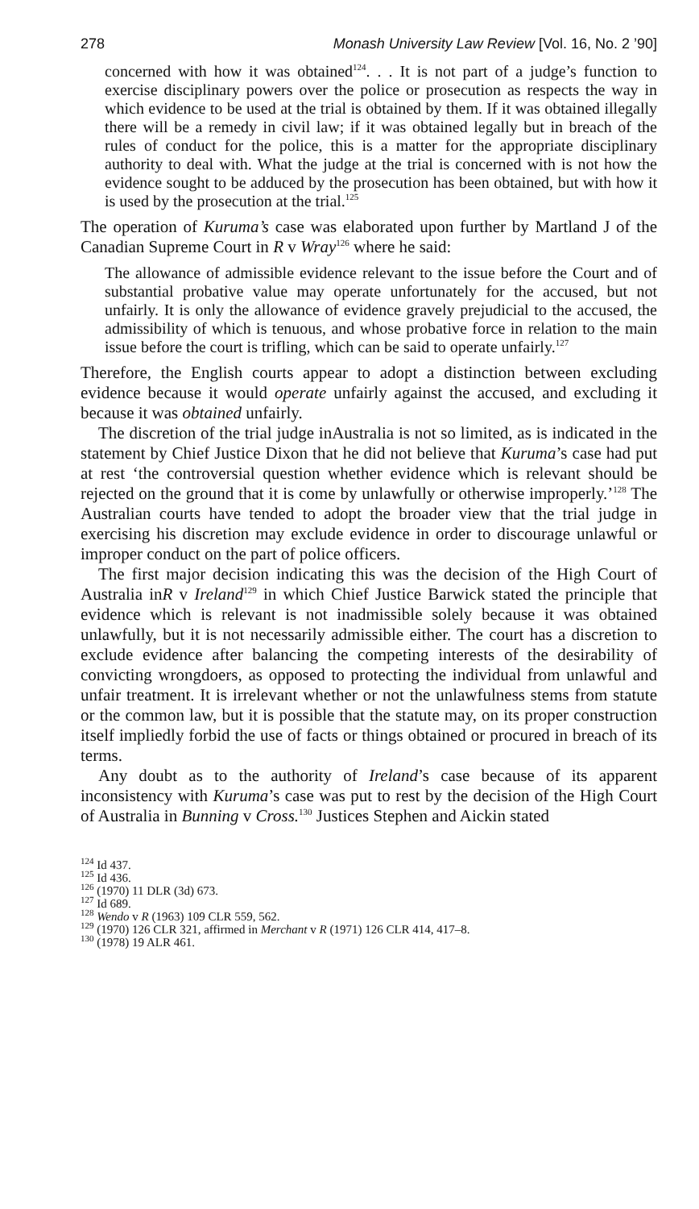278 Monash University Law Review [Vol. 16, No. 2 ’90]
concerned with how it was obtained<sup>124</sup>. . . It is not part of a judge’s function to exercise disciplinary powers over the police or prosecution as respects the way in which evidence to be used at the trial is obtained by them. If it was obtained illegally there will be a remedy in civil law; if it was obtained legally but in breach of the rules of conduct for the police, this is a matter for the appropriate disciplinary authority to deal with. What the judge at the trial is concerned with is not how the evidence sought to be adduced by the prosecution has been obtained, but with how it is used by the prosecution at the trial.<sup>125</sup>
The operation of Kuruma’s case was elaborated upon further by Martland J of the Canadian Supreme Court in R v Wray<sup>126</sup> where he said:
The allowance of admissible evidence relevant to the issue before the Court and of substantial probative value may operate unfortunately for the accused, but not unfairly. It is only the allowance of evidence gravely prejudicial to the accused, the admissibility of which is tenuous, and whose probative force in relation to the main issue before the court is trifling, which can be said to operate unfairly.<sup>127</sup>
Therefore, the English courts appear to adopt a distinction between excluding evidence because it would operate unfairly against the accused, and excluding it because it was obtained unfairly.
The discretion of the trial judge inAustralia is not so limited, as is indicated in the statement by Chief Justice Dixon that he did not believe that Kuruma’s case had put at rest ‘the controversial question whether evidence which is relevant should be rejected on the ground that it is come by unlawfully or otherwise improperly.’<sup>128</sup> The Australian courts have tended to adopt the broader view that the trial judge in exercising his discretion may exclude evidence in order to discourage unlawful or improper conduct on the part of police officers.
The first major decision indicating this was the decision of the High Court of Australia inR v Ireland<sup>129</sup> in which Chief Justice Barwick stated the principle that evidence which is relevant is not inadmissible solely because it was obtained unlawfully, but it is not necessarily admissible either. The court has a discretion to exclude evidence after balancing the competing interests of the desirability of convicting wrongdoers, as opposed to protecting the individual from unlawful and unfair treatment. It is irrelevant whether or not the unlawfulness stems from statute or the common law, but it is possible that the statute may, on its proper construction itself impliedly forbid the use of facts or things obtained or procured in breach of its terms.
Any doubt as to the authority of Ireland’s case because of its apparent inconsistency with Kuruma’s case was put to rest by the decision of the High Court of Australia in Bunning v Cross.<sup>130</sup> Justices Stephen and Aickin stated
<sup>124</sup> Id 437.
<sup>125</sup> Id 436.
<sup>126</sup> (1970) 11 DLR (3d) 673.
<sup>127</sup> Id 689.
<sup>128</sup> Wendo v R (1963) 109 CLR 559, 562.
<sup>129</sup> (1970) 126 CLR 321, affirmed in Merchant v R (1971) 126 CLR 414, 417–8.
<sup>130</sup> (1978) 19 ALR 461.